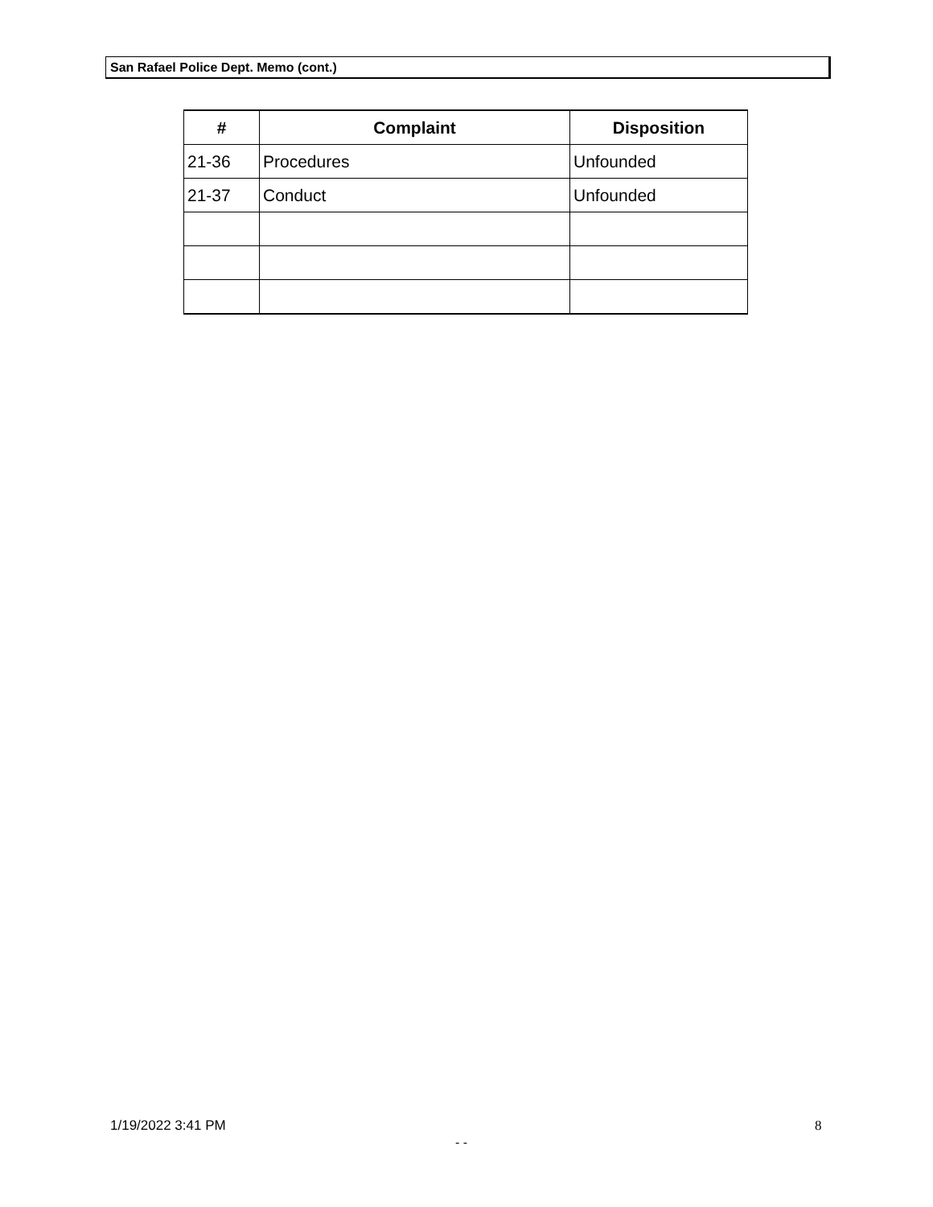San Rafael Police Dept. Memo (cont.)
| # | Complaint | Disposition |
| --- | --- | --- |
| 21-36 | Procedures | Unfounded |
| 21-37 | Conduct | Unfounded |
1/19/2022 3:41 PM 8
- -